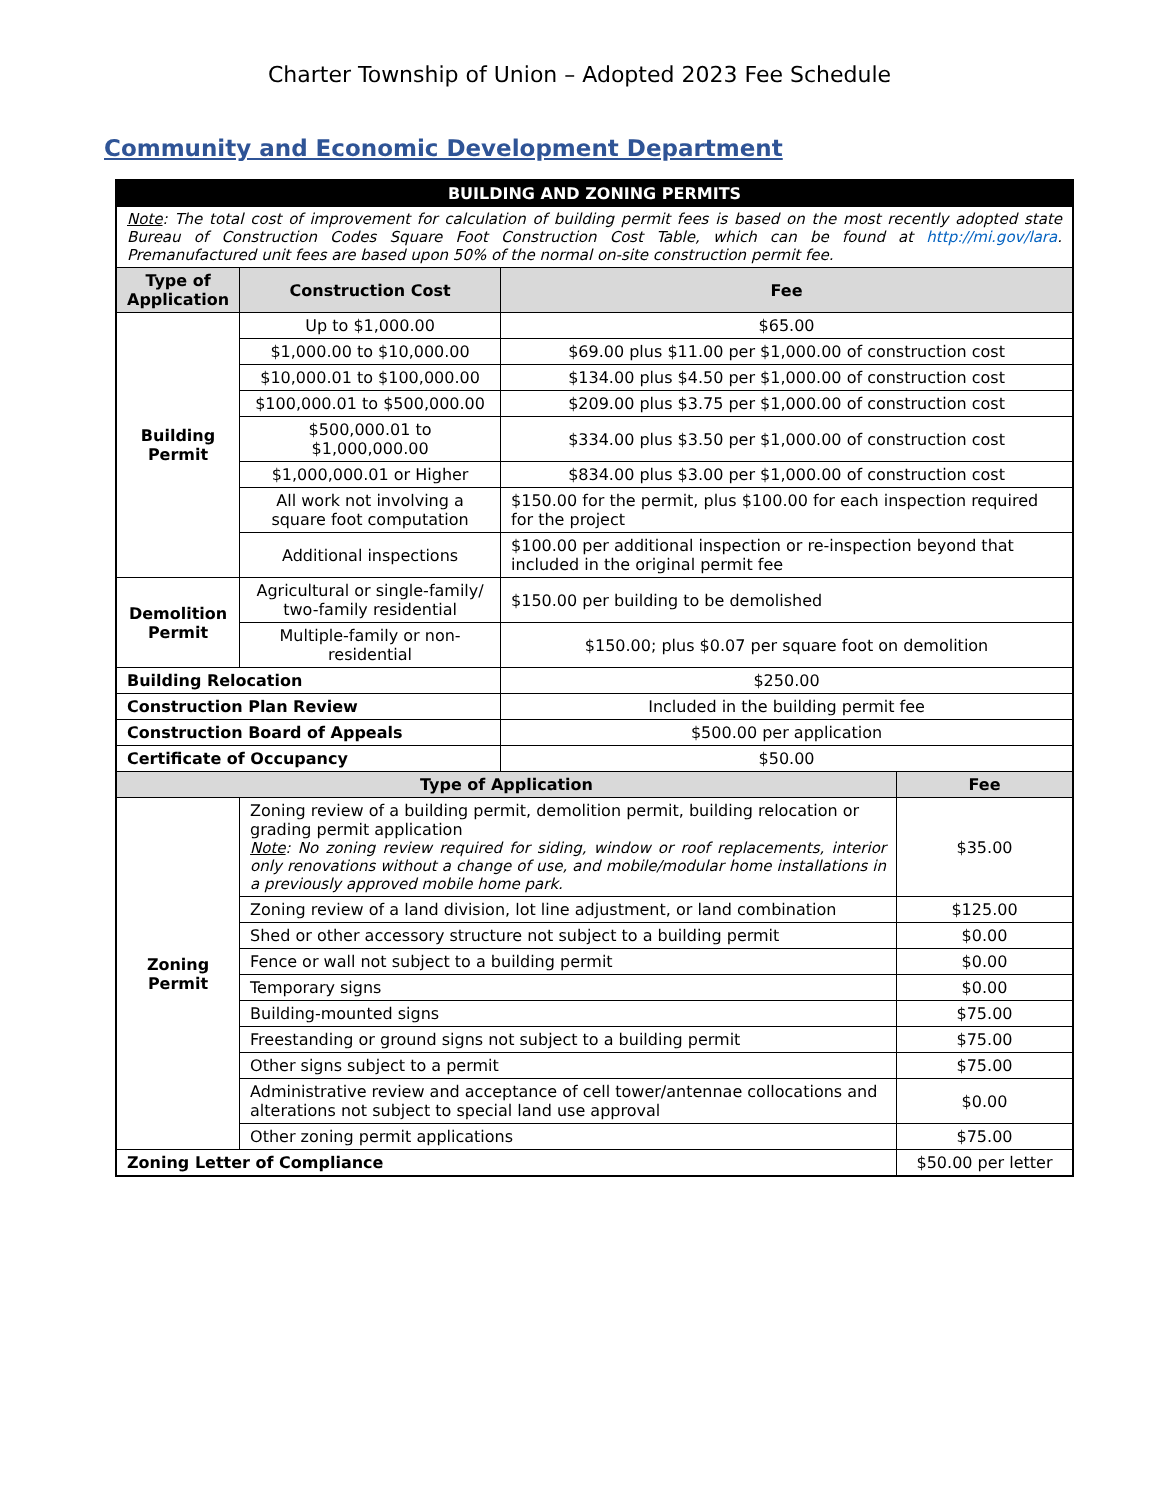Charter Township of Union – Adopted 2023 Fee Schedule
Community and Economic Development Department
| BUILDING AND ZONING PERMITS | | | |
| --- | --- | --- | --- |
| Note : The total cost of improvement for calculation of building permit fees is based on the most recently adopted state Bureau of Construction Codes Square Foot Construction Cost Table, which can be found at http://mi.gov/lara . Premanufactured unit fees are based upon 50% of the normal on-site construction permit fee. | | | |
| Type of Application | Construction Cost | Fee | |
| Building Permit | Up to $1,000.00 | $65.00 | |
| | $1,000.00 to $10,000.00 | $69.00 plus $11.00 per $1,000.00 of construction cost | |
| | $10,000.01 to $100,000.00 | $134.00 plus $4.50 per $1,000.00 of construction cost | |
| | $100,000.01 to $500,000.00 | $209.00 plus $3.75 per $1,000.00 of construction cost | |
| | $500,000.01 to $1,000,000.00 | $334.00 plus $3.50 per $1,000.00 of construction cost | |
| | $1,000,000.01 or Higher | $834.00 plus $3.00 per $1,000.00 of construction cost | |
| | All work not involving a square foot computation | $150.00 for the permit, plus $100.00 for each inspection required for the project | |
| | Additional inspections | $100.00 per additional inspection or re-inspection beyond that included in the original permit fee | |
| Demolition Permit | Agricultural or single-family/ two-family residential | $150.00 per building to be demolished | |
| | Multiple-family or non-residential | $150.00; plus $0.07 per square foot on demolition | |
| Building Relocation | | $250.00 | |
| Construction Plan Review | | Included in the building permit fee | |
| Construction Board of Appeals | | $500.00 per application | |
| Certificate of Occupancy | | $50.00 | |
| Type of Application | | | Fee |
| Zoning Permit | Zoning review of a building permit, demolition permit, building relocation or grading permit application Note : No zoning review required for siding, window or roof replacements, interior only renovations without a change of use, and mobile/modular home installations in a previously approved mobile home park. | | $35.00 |
| | Zoning review of a land division, lot line adjustment, or land combination | | $125.00 |
| | Shed or other accessory structure not subject to a building permit | | $0.00 |
| | Fence or wall not subject to a building permit | | $0.00 |
| | Temporary signs | | $0.00 |
| | Building-mounted signs | | $75.00 |
| | Freestanding or ground signs not subject to a building permit | | $75.00 |
| | Other signs subject to a permit | | $75.00 |
| | Administrative review and acceptance of cell tower/antennae collocations and alterations not subject to special land use approval | | $0.00 |
| | Other zoning permit applications | | $75.00 |
| Zoning Letter of Compliance | | | $50.00 per letter |